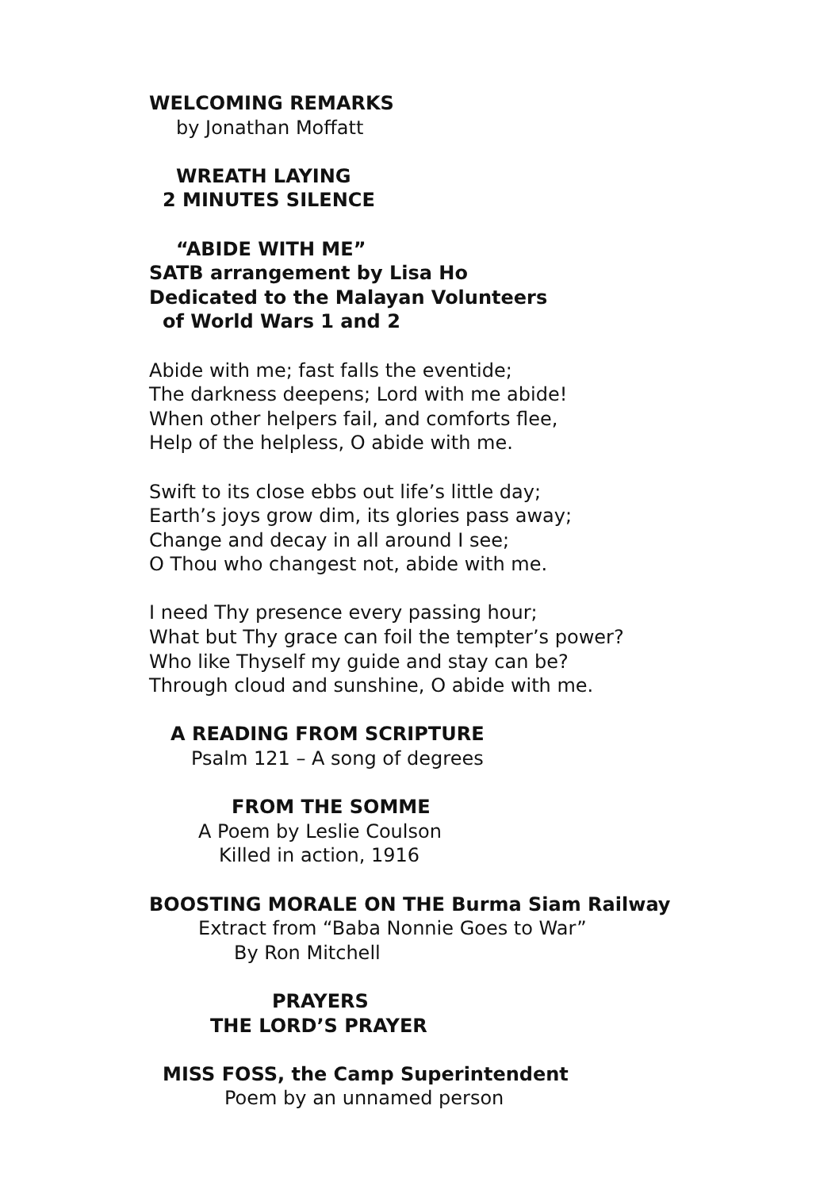WELCOMING REMARKS
by Jonathan Moffatt
WREATH LAYING
2 MINUTES SILENCE
“ABIDE WITH ME”
SATB arrangement by Lisa Ho
Dedicated to the Malayan Volunteers
of World Wars 1 and 2
Abide with me; fast falls the eventide; The darkness deepens; Lord with me abide! When other helpers fail, and comforts flee, Help of the helpless, O abide with me.
Swift to its close ebbs out life’s little day; Earth’s joys grow dim, its glories pass away; Change and decay in all around I see; O Thou who changest not, abide with me.
I need Thy presence every passing hour; What but Thy grace can foil the tempter’s power? Who like Thyself my guide and stay can be? Through cloud and sunshine, O abide with me.
A READING FROM SCRIPTURE
Psalm 121 – A song of degrees
FROM THE SOMME
A Poem by Leslie Coulson
Killed in action, 1916
BOOSTING MORALE ON THE Burma Siam Railway
Extract from “Baba Nonnie Goes to War”
By Ron Mitchell
PRAYERS
THE LORD’S PRAYER
MISS FOSS, the Camp Superintendent
Poem by an unnamed person